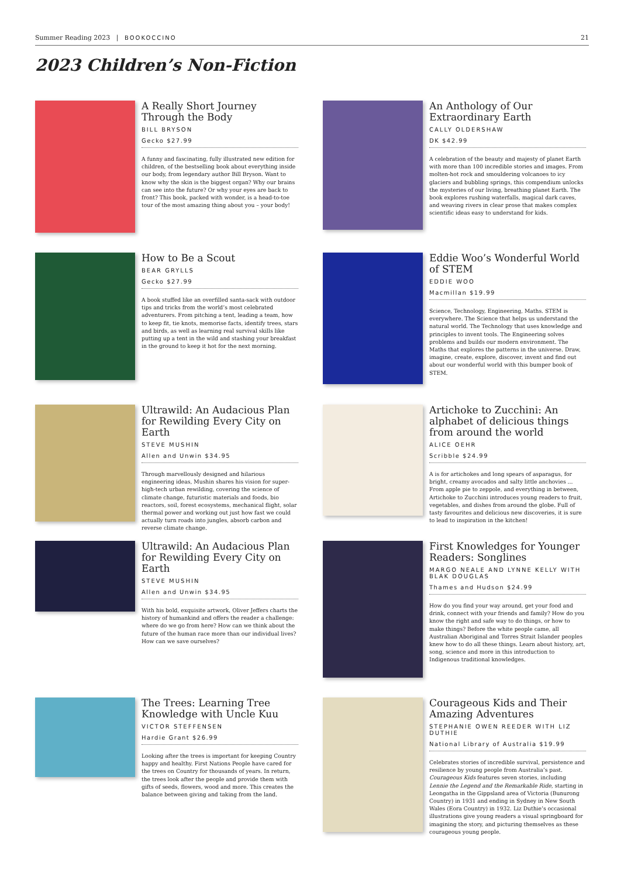Summer Reading 2023 | BOOKOCCINO 21
2023 Children’s Non-Fiction
A Really Short Journey Through the Body
BILL BRYSON
Gecko $27.99
A funny and fascinating, fully illustrated new edition for children, of the bestselling book about everything inside our body, from legendary author Bill Bryson. Want to know why the skin is the biggest organ? Why our brains can see into the future? Or why your eyes are back to front? This book, packed with wonder, is a head-to-toe tour of the most amazing thing about you – your body!
An Anthology of Our Extraordinary Earth
CALLY OLDERSHAW
DK $42.99
A celebration of the beauty and majesty of planet Earth with more than 100 incredible stories and images. From molten-hot rock and smouldering volcanoes to icy glaciers and bubbling springs, this compendium unlocks the mysteries of our living, breathing planet Earth. The book explores rushing waterfalls, magical dark caves, and weaving rivers in clear prose that makes complex scientific ideas easy to understand for kids.
How to Be a Scout
BEAR GRYLLS
Gecko $27.99
A book stuffed like an overfilled santa-sack with outdoor tips and tricks from the world’s most celebrated adventurers. From pitching a tent, leading a team, how to keep fit, tie knots, memorise facts, identify trees, stars and birds, as well as learning real survival skills like putting up a tent in the wild and stashing your breakfast in the ground to keep it hot for the next morning.
Eddie Woo’s Wonderful World of STEM
EDDIE WOO
Macmillan $19.99
Science, Technology, Engineering, Maths. STEM is everywhere. The Science that helps us understand the natural world. The Technology that uses knowledge and principles to invent tools. The Engineering solves problems and builds our modern environment. The Maths that explores the patterns in the universe. Draw, imagine, create, explore, discover, invent and find out about our wonderful world with this bumper book of STEM.
Ultrawild: An Audacious Plan for Rewilding Every City on Earth
STEVE MUSHIN
Allen and Unwin $34.95
Through marvellously designed and hilarious engineering ideas, Mushin shares his vision for super-high-tech urban rewilding, covering the science of climate change, futuristic materials and foods, bio reactors, soil, forest ecosystems, mechanical flight, solar thermal power and working out just how fast we could actually turn roads into jungles, absorb carbon and reverse climate change.
Artichoke to Zucchini: An alphabet of delicious things from around the world
ALICE OEHR
Scribble $24.99
A is for artichokes and long spears of asparagus, for bright, creamy avocados and salty little anchovies ... From apple pie to zeppole, and everything in between, Artichoke to Zucchini introduces young readers to fruit, vegetables, and dishes from around the globe. Full of tasty favourites and delicious new discoveries, it is sure to lead to inspiration in the kitchen!
Ultrawild: An Audacious Plan for Rewilding Every City on Earth
STEVE MUSHIN
Allen and Unwin $34.95
With his bold, exquisite artwork, Oliver Jeffers charts the history of humankind and offers the reader a challenge: where do we go from here? How can we think about the future of the human race more than our individual lives? How can we save ourselves?
First Knowledges for Younger Readers: Songlines
MARGO NEALE AND LYNNE KELLY WITH BLAK DOUGLAS
Thames and Hudson $24.99
How do you find your way around, get your food and drink, connect with your friends and family? How do you know the right and safe way to do things, or how to make things? Before the white people came, all Australian Aboriginal and Torres Strait Islander peoples knew how to do all these things. Learn about history, art, song, science and more in this introduction to Indigenous traditional knowledges.
The Trees: Learning Tree Knowledge with Uncle Kuu
VICTOR STEFFENSEN
Hardie Grant $26.99
Looking after the trees is important for keeping Country happy and healthy. First Nations People have cared for the trees on Country for thousands of years. In return, the trees look after the people and provide them with gifts of seeds, flowers, wood and more. This creates the balance between giving and taking from the land.
Courageous Kids and Their Amazing Adventures
STEPHANIE OWEN REEDER WITH LIZ DUTHIE
National Library of Australia $19.99
Celebrates stories of incredible survival, persistence and resilience by young people from Australia’s past. Courageous Kids features seven stories, including Lennie the Legend and the Remarkable Ride, starting in Leongatha in the Gippsland area of Victoria (Bunurong Country) in 1931 and ending in Sydney in New South Wales (Eora Country) in 1932. Liz Duthie’s occasional illustrations give young readers a visual springboard for imagining the story, and picturing themselves as these courageous young people.